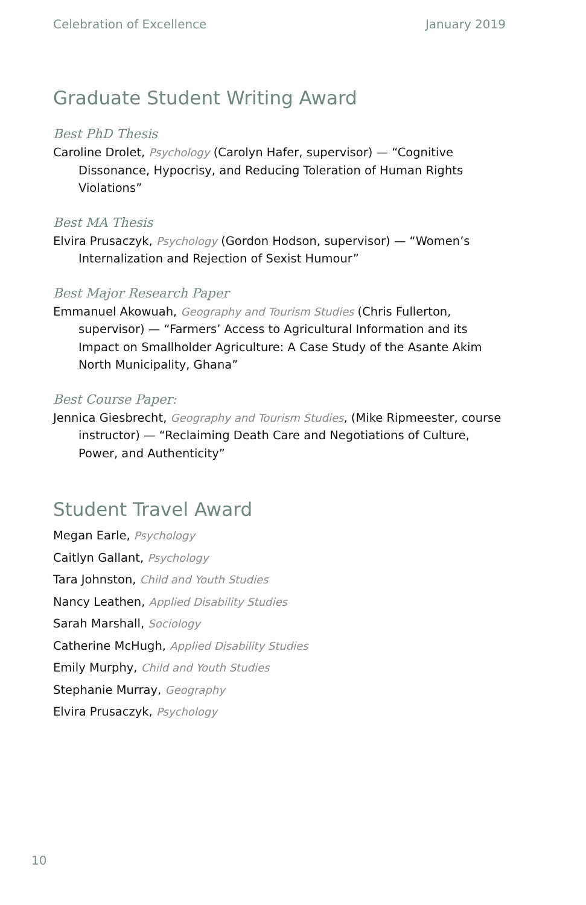Celebration of Excellence January 2019
Graduate Student Writing Award
Best PhD Thesis
Caroline Drolet, Psychology (Carolyn Hafer, supervisor) — “Cognitive Dissonance, Hypocrisy, and Reducing Toleration of Human Rights Violations”
Best MA Thesis
Elvira Prusaczyk, Psychology (Gordon Hodson, supervisor) — “Women’s Internalization and Rejection of Sexist Humour”
Best Major Research Paper
Emmanuel Akowuah, Geography and Tourism Studies (Chris Fullerton, supervisor) — “Farmers’ Access to Agricultural Information and its Impact on Smallholder Agriculture: A Case Study of the Asante Akim North Municipality, Ghana”
Best Course Paper:
Jennica Giesbrecht, Geography and Tourism Studies, (Mike Ripmeester, course instructor) — “Reclaiming Death Care and Negotiations of Culture, Power, and Authenticity”
Student Travel Award
Megan Earle, Psychology
Caitlyn Gallant, Psychology
Tara Johnston, Child and Youth Studies
Nancy Leathen, Applied Disability Studies
Sarah Marshall, Sociology
Catherine McHugh, Applied Disability Studies
Emily Murphy, Child and Youth Studies
Stephanie Murray, Geography
Elvira Prusaczyk, Psychology
10